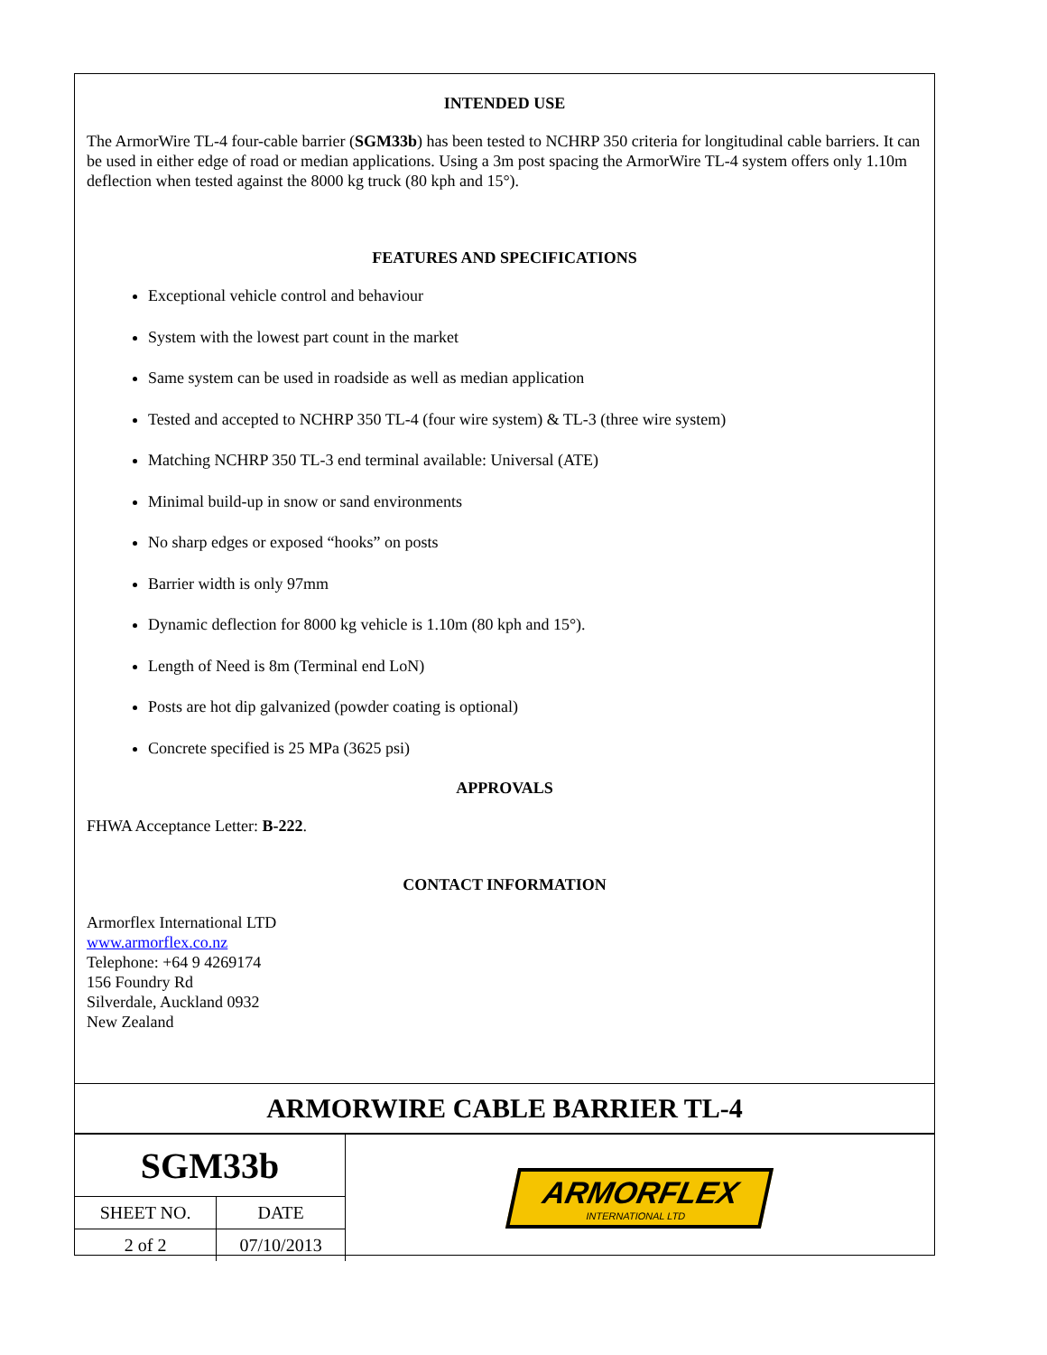INTENDED USE
The ArmorWire TL-4 four-cable barrier (SGM33b) has been tested to NCHRP 350 criteria for longitudinal cable barriers. It can be used in either edge of road or median applications. Using a 3m post spacing the ArmorWire TL-4 system offers only 1.10m deflection when tested against the 8000 kg truck (80 kph and 15°).
FEATURES AND SPECIFICATIONS
Exceptional vehicle control and behaviour
System with the lowest part count in the market
Same system can be used in roadside as well as median application
Tested and accepted to NCHRP 350 TL-4 (four wire system) & TL-3 (three wire system)
Matching NCHRP 350 TL-3 end terminal available: Universal (ATE)
Minimal build-up in snow or sand environments
No sharp edges or exposed “hooks” on posts
Barrier width is only 97mm
Dynamic deflection for 8000 kg vehicle is 1.10m (80 kph and 15°).
Length of Need is 8m (Terminal end LoN)
Posts are hot dip galvanized (powder coating is optional)
Concrete specified is 25 MPa (3625 psi)
APPROVALS
FHWA Acceptance Letter: B-222.
CONTACT INFORMATION
Armorflex International LTD
www.armorflex.co.nz
Telephone: +64 9 4269174
156 Foundry Rd
Silverdale, Auckland 0932
New Zealand
ARMORWIRE CABLE BARRIER TL-4
| SGM33b | |
| SHEET NO. | DATE |
| 2 of 2 | 07/10/2013 |
ARMORFLEX
INTERNATIONAL LTD